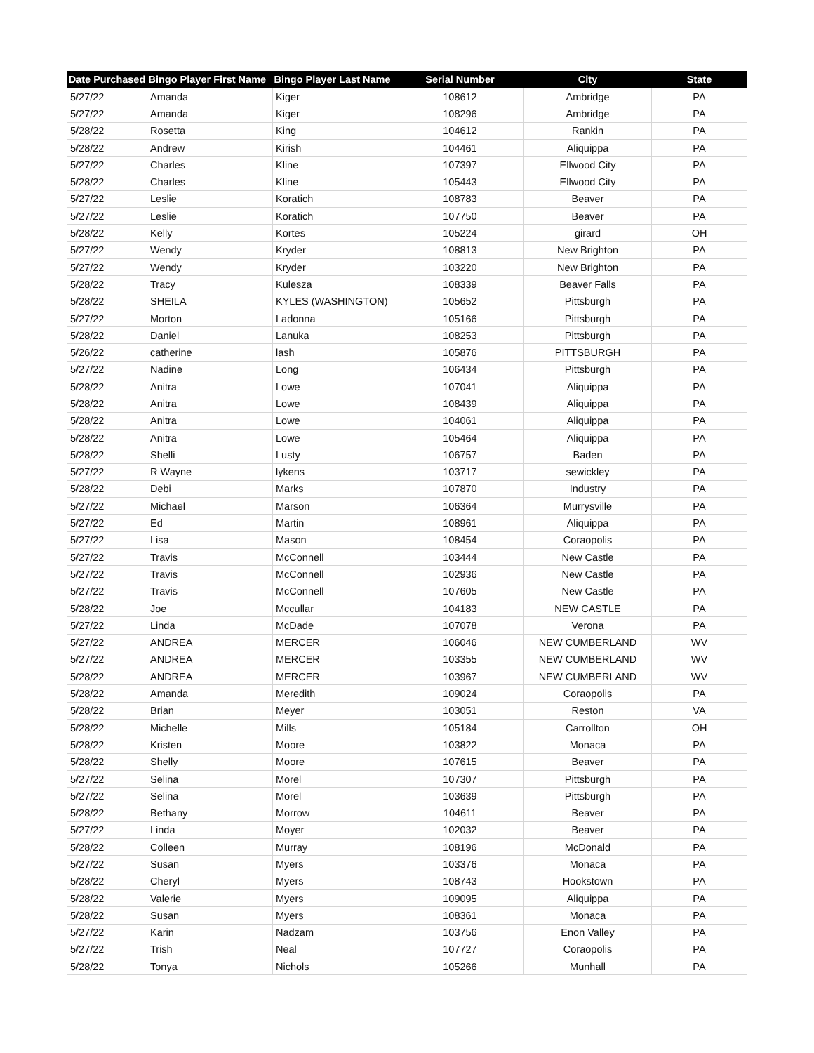| Date Purchased | Bingo Player First Name | Bingo Player Last Name | Serial Number | City | State |
| --- | --- | --- | --- | --- | --- |
| 5/27/22 | Amanda | Kiger | 108612 | Ambridge | PA |
| 5/27/22 | Amanda | Kiger | 108296 | Ambridge | PA |
| 5/28/22 | Rosetta | King | 104612 | Rankin | PA |
| 5/28/22 | Andrew | Kirish | 104461 | Aliquippa | PA |
| 5/27/22 | Charles | Kline | 107397 | Ellwood City | PA |
| 5/28/22 | Charles | Kline | 105443 | Ellwood City | PA |
| 5/27/22 | Leslie | Koratich | 108783 | Beaver | PA |
| 5/27/22 | Leslie | Koratich | 107750 | Beaver | PA |
| 5/28/22 | Kelly | Kortes | 105224 | girard | OH |
| 5/27/22 | Wendy | Kryder | 108813 | New Brighton | PA |
| 5/27/22 | Wendy | Kryder | 103220 | New Brighton | PA |
| 5/28/22 | Tracy | Kulesza | 108339 | Beaver Falls | PA |
| 5/28/22 | SHEILA | KYLES (WASHINGTON) | 105652 | Pittsburgh | PA |
| 5/27/22 | Morton | Ladonna | 105166 | Pittsburgh | PA |
| 5/28/22 | Daniel | Lanuka | 108253 | Pittsburgh | PA |
| 5/26/22 | catherine | lash | 105876 | PITTSBURGH | PA |
| 5/27/22 | Nadine | Long | 106434 | Pittsburgh | PA |
| 5/28/22 | Anitra | Lowe | 107041 | Aliquippa | PA |
| 5/28/22 | Anitra | Lowe | 108439 | Aliquippa | PA |
| 5/28/22 | Anitra | Lowe | 104061 | Aliquippa | PA |
| 5/28/22 | Anitra | Lowe | 105464 | Aliquippa | PA |
| 5/28/22 | Shelli | Lusty | 106757 | Baden | PA |
| 5/27/22 | R Wayne | lykens | 103717 | sewickley | PA |
| 5/28/22 | Debi | Marks | 107870 | Industry | PA |
| 5/27/22 | Michael | Marson | 106364 | Murrysville | PA |
| 5/27/22 | Ed | Martin | 108961 | Aliquippa | PA |
| 5/27/22 | Lisa | Mason | 108454 | Coraopolis | PA |
| 5/27/22 | Travis | McConnell | 103444 | New Castle | PA |
| 5/27/22 | Travis | McConnell | 102936 | New Castle | PA |
| 5/27/22 | Travis | McConnell | 107605 | New Castle | PA |
| 5/28/22 | Joe | Mccullar | 104183 | NEW CASTLE | PA |
| 5/27/22 | Linda | McDade | 107078 | Verona | PA |
| 5/27/22 | ANDREA | MERCER | 106046 | NEW CUMBERLAND | WV |
| 5/27/22 | ANDREA | MERCER | 103355 | NEW CUMBERLAND | WV |
| 5/28/22 | ANDREA | MERCER | 103967 | NEW CUMBERLAND | WV |
| 5/28/22 | Amanda | Meredith | 109024 | Coraopolis | PA |
| 5/28/22 | Brian | Meyer | 103051 | Reston | VA |
| 5/28/22 | Michelle | Mills | 105184 | Carrollton | OH |
| 5/28/22 | Kristen | Moore | 103822 | Monaca | PA |
| 5/28/22 | Shelly | Moore | 107615 | Beaver | PA |
| 5/27/22 | Selina | Morel | 107307 | Pittsburgh | PA |
| 5/27/22 | Selina | Morel | 103639 | Pittsburgh | PA |
| 5/28/22 | Bethany | Morrow | 104611 | Beaver | PA |
| 5/27/22 | Linda | Moyer | 102032 | Beaver | PA |
| 5/28/22 | Colleen | Murray | 108196 | McDonald | PA |
| 5/27/22 | Susan | Myers | 103376 | Monaca | PA |
| 5/28/22 | Cheryl | Myers | 108743 | Hookstown | PA |
| 5/28/22 | Valerie | Myers | 109095 | Aliquippa | PA |
| 5/28/22 | Susan | Myers | 108361 | Monaca | PA |
| 5/27/22 | Karin | Nadzam | 103756 | Enon Valley | PA |
| 5/27/22 | Trish | Neal | 107727 | Coraopolis | PA |
| 5/28/22 | Tonya | Nichols | 105266 | Munhall | PA |